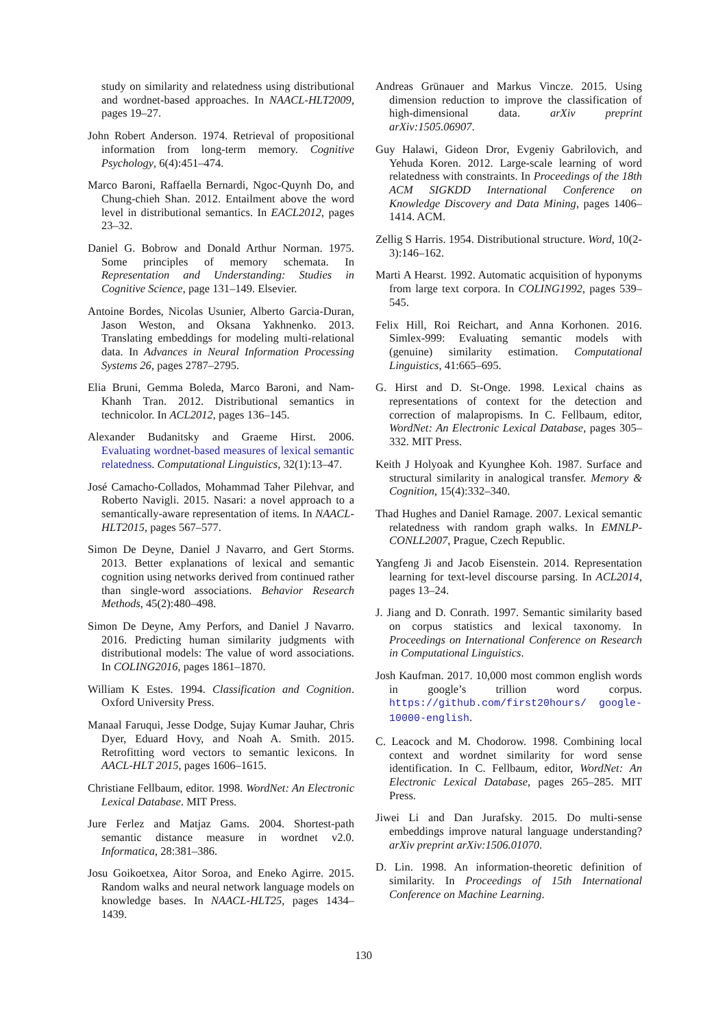study on similarity and relatedness using distributional and wordnet-based approaches. In NAACL-HLT2009, pages 19–27.
John Robert Anderson. 1974. Retrieval of propositional information from long-term memory. Cognitive Psychology, 6(4):451–474.
Marco Baroni, Raffaella Bernardi, Ngoc-Quynh Do, and Chung-chieh Shan. 2012. Entailment above the word level in distributional semantics. In EACL2012, pages 23–32.
Daniel G. Bobrow and Donald Arthur Norman. 1975. Some principles of memory schemata. In Representation and Understanding: Studies in Cognitive Science, page 131–149. Elsevier.
Antoine Bordes, Nicolas Usunier, Alberto Garcia-Duran, Jason Weston, and Oksana Yakhnenko. 2013. Translating embeddings for modeling multi-relational data. In Advances in Neural Information Processing Systems 26, pages 2787–2795.
Elia Bruni, Gemma Boleda, Marco Baroni, and Nam-Khanh Tran. 2012. Distributional semantics in technicolor. In ACL2012, pages 136–145.
Alexander Budanitsky and Graeme Hirst. 2006. Evaluating wordnet-based measures of lexical semantic relatedness. Computational Linguistics, 32(1):13–47.
José Camacho-Collados, Mohammad Taher Pilehvar, and Roberto Navigli. 2015. Nasari: a novel approach to a semantically-aware representation of items. In NAACL-HLT2015, pages 567–577.
Simon De Deyne, Daniel J Navarro, and Gert Storms. 2013. Better explanations of lexical and semantic cognition using networks derived from continued rather than single-word associations. Behavior Research Methods, 45(2):480–498.
Simon De Deyne, Amy Perfors, and Daniel J Navarro. 2016. Predicting human similarity judgments with distributional models: The value of word associations. In COLING2016, pages 1861–1870.
William K Estes. 1994. Classification and Cognition. Oxford University Press.
Manaal Faruqui, Jesse Dodge, Sujay Kumar Jauhar, Chris Dyer, Eduard Hovy, and Noah A. Smith. 2015. Retrofitting word vectors to semantic lexicons. In AACL-HLT 2015, pages 1606–1615.
Christiane Fellbaum, editor. 1998. WordNet: An Electronic Lexical Database. MIT Press.
Jure Ferlez and Matjaz Gams. 2004. Shortest-path semantic distance measure in wordnet v2.0. Informatica, 28:381–386.
Josu Goikoetxea, Aitor Soroa, and Eneko Agirre. 2015. Random walks and neural network language models on knowledge bases. In NAACL-HLT25, pages 1434–1439.
Andreas Grünauer and Markus Vincze. 2015. Using dimension reduction to improve the classification of high-dimensional data. arXiv preprint arXiv:1505.06907.
Guy Halawi, Gideon Dror, Evgeniy Gabrilovich, and Yehuda Koren. 2012. Large-scale learning of word relatedness with constraints. In Proceedings of the 18th ACM SIGKDD International Conference on Knowledge Discovery and Data Mining, pages 1406–1414. ACM.
Zellig S Harris. 1954. Distributional structure. Word, 10(2-3):146–162.
Marti A Hearst. 1992. Automatic acquisition of hyponyms from large text corpora. In COLING1992, pages 539–545.
Felix Hill, Roi Reichart, and Anna Korhonen. 2016. Simlex-999: Evaluating semantic models with (genuine) similarity estimation. Computational Linguistics, 41:665–695.
G. Hirst and D. St-Onge. 1998. Lexical chains as representations of context for the detection and correction of malapropisms. In C. Fellbaum, editor, WordNet: An Electronic Lexical Database, pages 305–332. MIT Press.
Keith J Holyoak and Kyunghee Koh. 1987. Surface and structural similarity in analogical transfer. Memory & Cognition, 15(4):332–340.
Thad Hughes and Daniel Ramage. 2007. Lexical semantic relatedness with random graph walks. In EMNLP-CONLL2007, Prague, Czech Republic.
Yangfeng Ji and Jacob Eisenstein. 2014. Representation learning for text-level discourse parsing. In ACL2014, pages 13–24.
J. Jiang and D. Conrath. 1997. Semantic similarity based on corpus statistics and lexical taxonomy. In Proceedings on International Conference on Research in Computational Linguistics.
Josh Kaufman. 2017. 10,000 most common english words in google’s trillion word corpus. https://github.com/first20hours/ google-10000-english.
C. Leacock and M. Chodorow. 1998. Combining local context and wordnet similarity for word sense identification. In C. Fellbaum, editor, WordNet: An Electronic Lexical Database, pages 265–285. MIT Press.
Jiwei Li and Dan Jurafsky. 2015. Do multi-sense embeddings improve natural language understanding? arXiv preprint arXiv:1506.01070.
D. Lin. 1998. An information-theoretic definition of similarity. In Proceedings of 15th International Conference on Machine Learning.
130